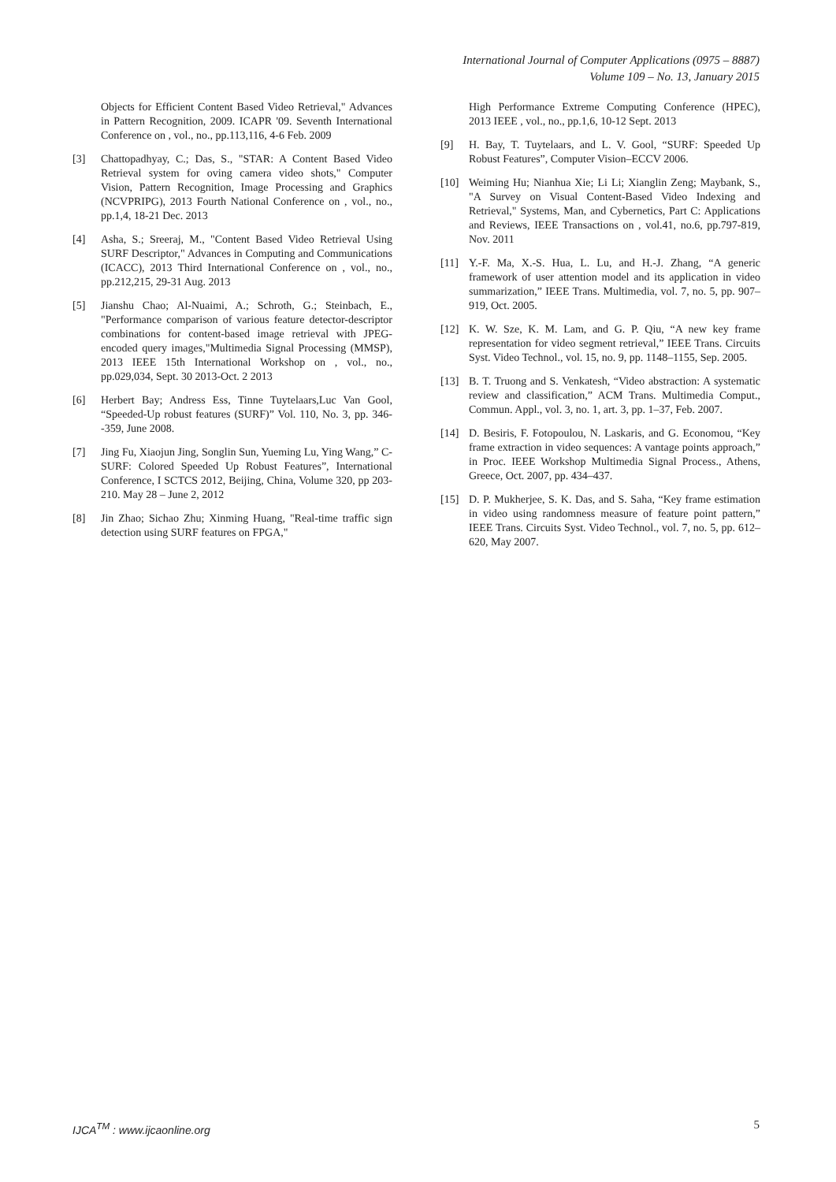International Journal of Computer Applications (0975 – 8887)
Volume 109 – No. 13, January 2015
Objects for Efficient Content Based Video Retrieval," Advances in Pattern Recognition, 2009. ICAPR '09. Seventh International Conference on , vol., no., pp.113,116, 4-6 Feb. 2009
[3] Chattopadhyay, C.; Das, S., "STAR: A Content Based Video Retrieval system for oving camera video shots," Computer Vision, Pattern Recognition, Image Processing and Graphics (NCVPRIPG), 2013 Fourth National Conference on , vol., no., pp.1,4, 18-21 Dec. 2013
[4] Asha, S.; Sreeraj, M., "Content Based Video Retrieval Using SURF Descriptor," Advances in Computing and Communications (ICACC), 2013 Third International Conference on , vol., no., pp.212,215, 29-31 Aug. 2013
[5] Jianshu Chao; Al-Nuaimi, A.; Schroth, G.; Steinbach, E., "Performance comparison of various feature detector-descriptor combinations for content-based image retrieval with JPEG-encoded query images,"Multimedia Signal Processing (MMSP), 2013 IEEE 15th International Workshop on , vol., no., pp.029,034, Sept. 30 2013-Oct. 2 2013
[6] Herbert Bay; Andress Ess, Tinne Tuytelaars,Luc Van Gool, “Speeded-Up robust features (SURF)” Vol. 110, No. 3, pp. 346--359, June 2008.
[7] Jing Fu, Xiaojun Jing, Songlin Sun, Yueming Lu, Ying Wang,” C-SURF: Colored Speeded Up Robust Features”, International Conference, I SCTCS 2012, Beijing, China, Volume 320, pp 203-210. May 28 – June 2, 2012
[8] Jin Zhao; Sichao Zhu; Xinming Huang, "Real-time traffic sign detection using SURF features on FPGA,"
High Performance Extreme Computing Conference (HPEC), 2013 IEEE , vol., no., pp.1,6, 10-12 Sept. 2013
[9] H. Bay, T. Tuytelaars, and L. V. Gool, “SURF: Speeded Up Robust Features”, Computer Vision–ECCV 2006.
[10] Weiming Hu; Nianhua Xie; Li Li; Xianglin Zeng; Maybank, S., "A Survey on Visual Content-Based Video Indexing and Retrieval," Systems, Man, and Cybernetics, Part C: Applications and Reviews, IEEE Transactions on , vol.41, no.6, pp.797-819, Nov. 2011
[11] Y.-F. Ma, X.-S. Hua, L. Lu, and H.-J. Zhang, “A generic framework of user attention model and its application in video summarization,” IEEE Trans. Multimedia, vol. 7, no. 5, pp. 907–919, Oct. 2005.
[12] K. W. Sze, K. M. Lam, and G. P. Qiu, “A new key frame representation for video segment retrieval,” IEEE Trans. Circuits Syst. Video Technol., vol. 15, no. 9, pp. 1148–1155, Sep. 2005.
[13] B. T. Truong and S. Venkatesh, “Video abstraction: A systematic review and classification,” ACM Trans. Multimedia Comput., Commun. Appl., vol. 3, no. 1, art. 3, pp. 1–37, Feb. 2007.
[14] D. Besiris, F. Fotopoulou, N. Laskaris, and G. Economou, “Key frame extraction in video sequences: A vantage points approach,” in Proc. IEEE Workshop Multimedia Signal Process., Athens, Greece, Oct. 2007, pp. 434–437.
[15] D. P. Mukherjee, S. K. Das, and S. Saha, “Key frame estimation in video using randomness measure of feature point pattern,” IEEE Trans. Circuits Syst. Video Technol., vol. 7, no. 5, pp. 612–620, May 2007.
IJCA<sup>TM</sup> : www.ijcaonline.org 5